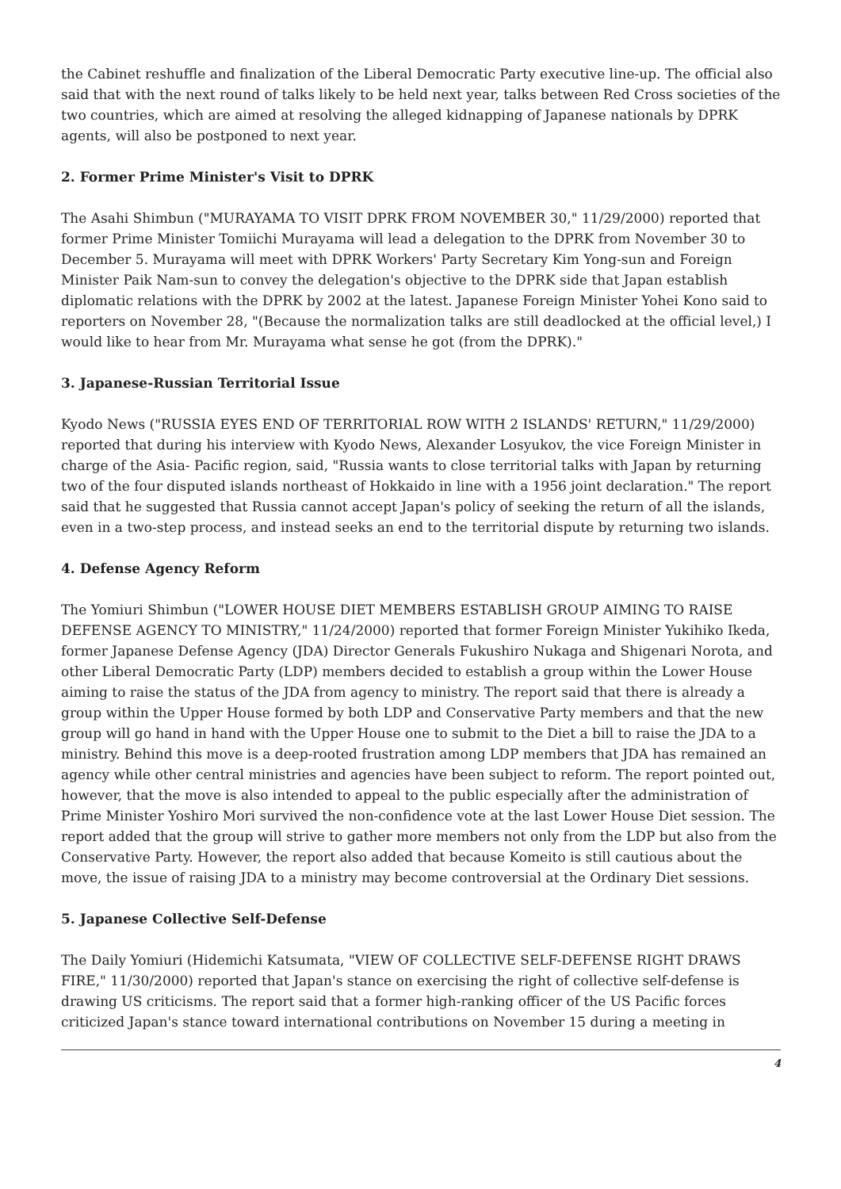the Cabinet reshuffle and finalization of the Liberal Democratic Party executive line-up. The official also said that with the next round of talks likely to be held next year, talks between Red Cross societies of the two countries, which are aimed at resolving the alleged kidnapping of Japanese nationals by DPRK agents, will also be postponed to next year.
2. Former Prime Minister's Visit to DPRK
The Asahi Shimbun ("MURAYAMA TO VISIT DPRK FROM NOVEMBER 30," 11/29/2000) reported that former Prime Minister Tomiichi Murayama will lead a delegation to the DPRK from November 30 to December 5. Murayama will meet with DPRK Workers' Party Secretary Kim Yong-sun and Foreign Minister Paik Nam-sun to convey the delegation's objective to the DPRK side that Japan establish diplomatic relations with the DPRK by 2002 at the latest. Japanese Foreign Minister Yohei Kono said to reporters on November 28, "(Because the normalization talks are still deadlocked at the official level,) I would like to hear from Mr. Murayama what sense he got (from the DPRK)."
3. Japanese-Russian Territorial Issue
Kyodo News ("RUSSIA EYES END OF TERRITORIAL ROW WITH 2 ISLANDS' RETURN," 11/29/2000) reported that during his interview with Kyodo News, Alexander Losyukov, the vice Foreign Minister in charge of the Asia- Pacific region, said, "Russia wants to close territorial talks with Japan by returning two of the four disputed islands northeast of Hokkaido in line with a 1956 joint declaration." The report said that he suggested that Russia cannot accept Japan's policy of seeking the return of all the islands, even in a two-step process, and instead seeks an end to the territorial dispute by returning two islands.
4. Defense Agency Reform
The Yomiuri Shimbun ("LOWER HOUSE DIET MEMBERS ESTABLISH GROUP AIMING TO RAISE DEFENSE AGENCY TO MINISTRY," 11/24/2000) reported that former Foreign Minister Yukihiko Ikeda, former Japanese Defense Agency (JDA) Director Generals Fukushiro Nukaga and Shigenari Norota, and other Liberal Democratic Party (LDP) members decided to establish a group within the Lower House aiming to raise the status of the JDA from agency to ministry. The report said that there is already a group within the Upper House formed by both LDP and Conservative Party members and that the new group will go hand in hand with the Upper House one to submit to the Diet a bill to raise the JDA to a ministry. Behind this move is a deep-rooted frustration among LDP members that JDA has remained an agency while other central ministries and agencies have been subject to reform. The report pointed out, however, that the move is also intended to appeal to the public especially after the administration of Prime Minister Yoshiro Mori survived the non-confidence vote at the last Lower House Diet session. The report added that the group will strive to gather more members not only from the LDP but also from the Conservative Party. However, the report also added that because Komeito is still cautious about the move, the issue of raising JDA to a ministry may become controversial at the Ordinary Diet sessions.
5. Japanese Collective Self-Defense
The Daily Yomiuri (Hidemichi Katsumata, "VIEW OF COLLECTIVE SELF-DEFENSE RIGHT DRAWS FIRE," 11/30/2000) reported that Japan's stance on exercising the right of collective self-defense is drawing US criticisms. The report said that a former high-ranking officer of the US Pacific forces criticized Japan's stance toward international contributions on November 15 during a meeting in
4